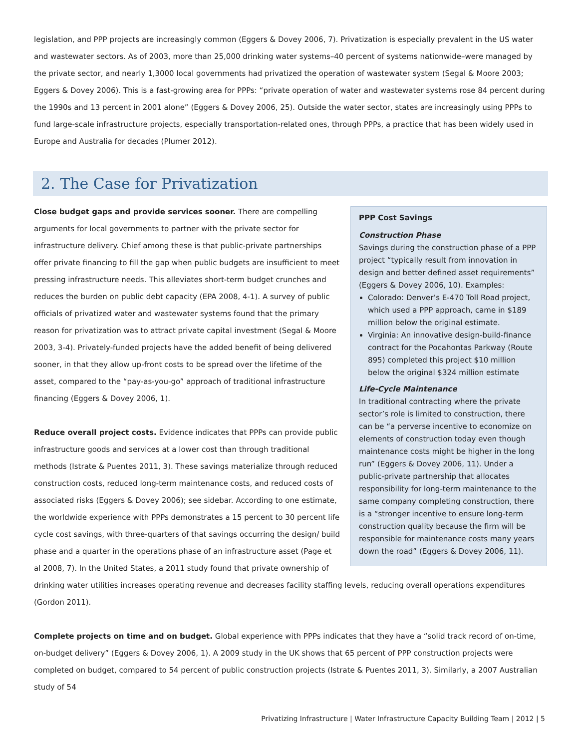legislation, and PPP projects are increasingly common (Eggers & Dovey 2006, 7). Privatization is especially prevalent in the US water and wastewater sectors. As of 2003, more than 25,000 drinking water systems–40 percent of systems nationwide–were managed by the private sector, and nearly 1,3000 local governments had privatized the operation of wastewater system (Segal & Moore 2003; Eggers & Dovey 2006). This is a fast-growing area for PPPs: “private operation of water and wastewater systems rose 84 percent during the 1990s and 13 percent in 2001 alone” (Eggers & Dovey 2006, 25). Outside the water sector, states are increasingly using PPPs to fund large-scale infrastructure projects, especially transportation-related ones, through PPPs, a practice that has been widely used in Europe and Australia for decades (Plumer 2012).
2. The Case for Privatization
PPP Cost Savings
Construction Phase
Savings during the construction phase of a PPP project “typically result from innovation in design and better defined asset requirements” (Eggers & Dovey 2006, 10). Examples:
Colorado: Denver’s E-470 Toll Road project, which used a PPP approach, came in $189 million below the original estimate.
Virginia: An innovative design-build-finance contract for the Pocahontas Parkway (Route 895) completed this project $10 million below the original $324 million estimate
Life-Cycle Maintenance
In traditional contracting where the private sector’s role is limited to construction, there can be “a perverse incentive to economize on elements of construction today even though maintenance costs might be higher in the long run” (Eggers & Dovey 2006, 11). Under a public-private partnership that allocates responsibility for long-term maintenance to the same company completing construction, there is a “stronger incentive to ensure long-term construction quality because the firm will be responsible for maintenance costs many years down the road” (Eggers & Dovey 2006, 11).
Close budget gaps and provide services sooner. There are compelling arguments for local governments to partner with the private sector for infrastructure delivery. Chief among these is that public-private partnerships offer private financing to fill the gap when public budgets are insufficient to meet pressing infrastructure needs. This alleviates short-term budget crunches and reduces the burden on public debt capacity (EPA 2008, 4-1). A survey of public officials of privatized water and wastewater systems found that the primary reason for privatization was to attract private capital investment (Segal & Moore 2003, 3-4). Privately-funded projects have the added benefit of being delivered sooner, in that they allow up-front costs to be spread over the lifetime of the asset, compared to the “pay-as-you-go” approach of traditional infrastructure financing (Eggers & Dovey 2006, 1).
Reduce overall project costs. Evidence indicates that PPPs can provide public infrastructure goods and services at a lower cost than through traditional methods (Istrate & Puentes 2011, 3). These savings materialize through reduced construction costs, reduced long-term maintenance costs, and reduced costs of associated risks (Eggers & Dovey 2006); see sidebar. According to one estimate, the worldwide experience with PPPs demonstrates a 15 percent to 30 percent life cycle cost savings, with three-quarters of that savings occurring the design/ build phase and a quarter in the operations phase of an infrastructure asset (Page et al 2008, 7). In the United States, a 2011 study found that private ownership of drinking water utilities increases operating revenue and decreases facility staffing levels, reducing overall operations expenditures (Gordon 2011).
Complete projects on time and on budget. Global experience with PPPs indicates that they have a “solid track record of on-time, on-budget delivery” (Eggers & Dovey 2006, 1). A 2009 study in the UK shows that 65 percent of PPP construction projects were completed on budget, compared to 54 percent of public construction projects (Istrate & Puentes 2011, 3). Similarly, a 2007 Australian study of 54
Privatizing Infrastructure | Water Infrastructure Capacity Building Team | 2012 | 5